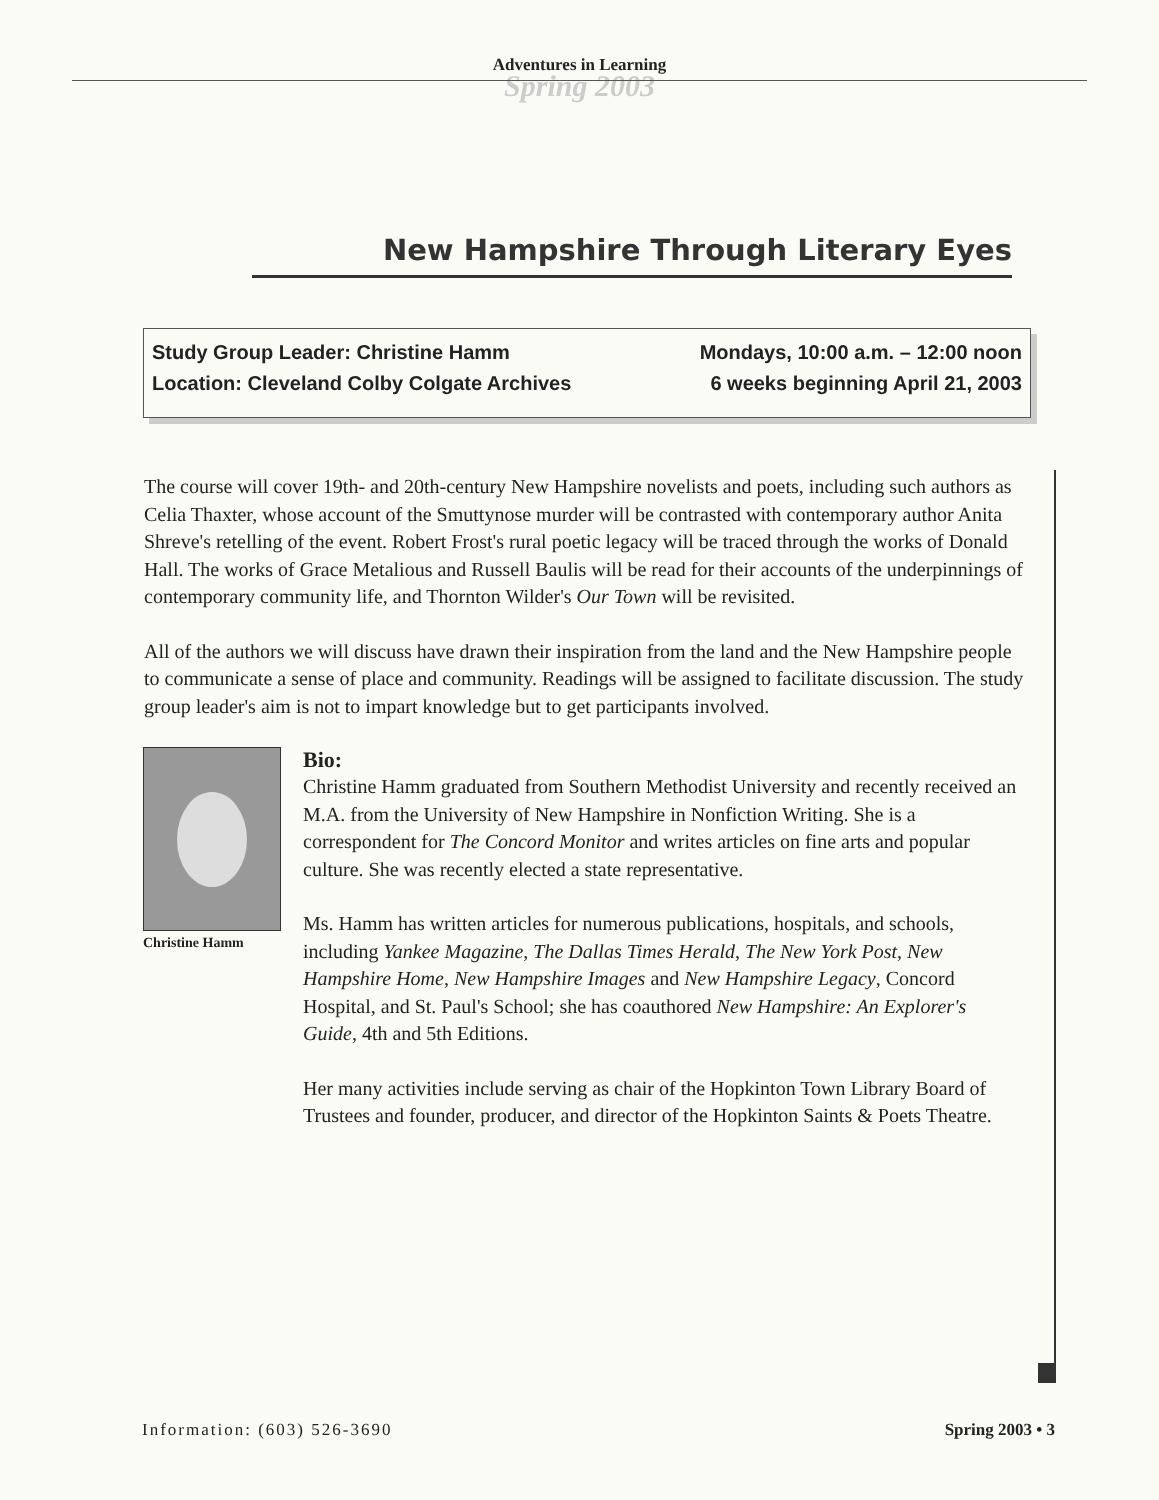Adventures in Learning
Spring 2003
New Hampshire Through Literary Eyes
Study Group Leader: Christine Hamm
Location: Cleveland Colby Colgate Archives
Mondays, 10:00 a.m. – 12:00 noon
6 weeks beginning April 21, 2003
The course will cover 19th- and 20th-century New Hampshire novelists and poets, including such authors as Celia Thaxter, whose account of the Smuttynose murder will be contrasted with contemporary author Anita Shreve's retelling of the event. Robert Frost's rural poetic legacy will be traced through the works of Donald Hall. The works of Grace Metalious and Russell Baulis will be read for their accounts of the underpinnings of contemporary community life, and Thornton Wilder's Our Town will be revisited.
All of the authors we will discuss have drawn their inspiration from the land and the New Hampshire people to communicate a sense of place and community. Readings will be assigned to facilitate discussion. The study group leader's aim is not to impart knowledge but to get participants involved.
Christine Hamm
Bio:
Christine Hamm graduated from Southern Methodist University and recently received an M.A. from the University of New Hampshire in Nonfiction Writing. She is a correspondent for The Concord Monitor and writes articles on fine arts and popular culture. She was recently elected a state representative.
Ms. Hamm has written articles for numerous publications, hospitals, and schools, including Yankee Magazine, The Dallas Times Herald, The New York Post, New Hampshire Home, New Hampshire Images and New Hampshire Legacy, Concord Hospital, and St. Paul's School; she has coauthored New Hampshire: An Explorer's Guide, 4th and 5th Editions.
Her many activities include serving as chair of the Hopkinton Town Library Board of Trustees and founder, producer, and director of the Hopkinton Saints & Poets Theatre.
Information: (603) 526-3690 Spring 2003 • 3